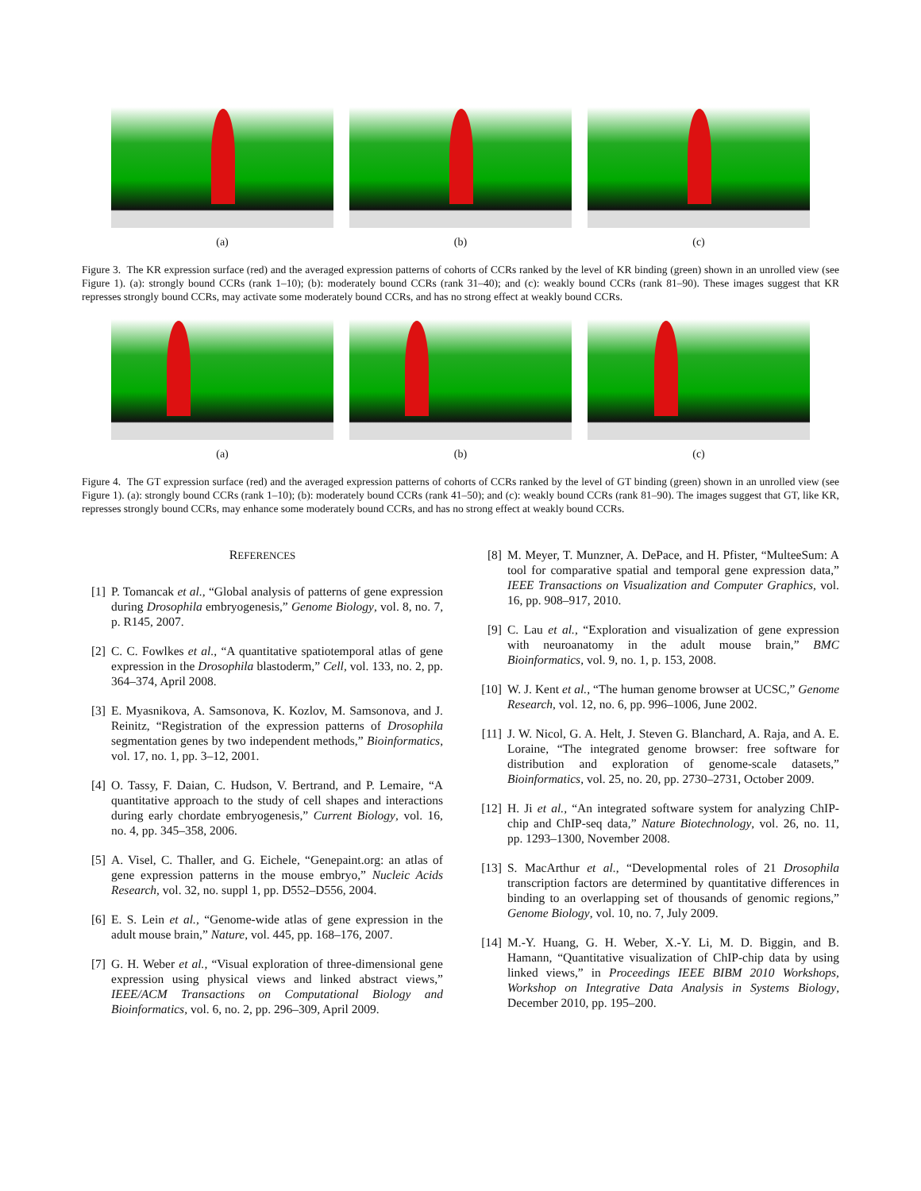(a) (b) (c)
Figure 3. The KR expression surface (red) and the averaged expression patterns of cohorts of CCRs ranked by the level of KR binding (green) shown in an unrolled view (see Figure 1). (a): strongly bound CCRs (rank 1–10); (b): moderately bound CCRs (rank 31–40); and (c): weakly bound CCRs (rank 81–90). These images suggest that KR represses strongly bound CCRs, may activate some moderately bound CCRs, and has no strong effect at weakly bound CCRs.
(a) (b) (c)
Figure 4. The GT expression surface (red) and the averaged expression patterns of cohorts of CCRs ranked by the level of GT binding (green) shown in an unrolled view (see Figure 1). (a): strongly bound CCRs (rank 1–10); (b): moderately bound CCRs (rank 41–50); and (c): weakly bound CCRs (rank 81–90). The images suggest that GT, like KR, represses strongly bound CCRs, may enhance some moderately bound CCRs, and has no strong effect at weakly bound CCRs.
REFERENCES
[1] P. Tomancak et al., “Global analysis of patterns of gene expression during Drosophila embryogenesis,” Genome Biology, vol. 8, no. 7, p. R145, 2007.
[2] C. C. Fowlkes et al., “A quantitative spatiotemporal atlas of gene expression in the Drosophila blastoderm,” Cell, vol. 133, no. 2, pp. 364–374, April 2008.
[3] E. Myasnikova, A. Samsonova, K. Kozlov, M. Samsonova, and J. Reinitz, “Registration of the expression patterns of Drosophila segmentation genes by two independent methods,” Bioinformatics, vol. 17, no. 1, pp. 3–12, 2001.
[4] O. Tassy, F. Daian, C. Hudson, V. Bertrand, and P. Lemaire, “A quantitative approach to the study of cell shapes and interactions during early chordate embryogenesis,” Current Biology, vol. 16, no. 4, pp. 345–358, 2006.
[5] A. Visel, C. Thaller, and G. Eichele, “Genepaint.org: an atlas of gene expression patterns in the mouse embryo,” Nucleic Acids Research, vol. 32, no. suppl 1, pp. D552–D556, 2004.
[6] E. S. Lein et al., “Genome-wide atlas of gene expression in the adult mouse brain,” Nature, vol. 445, pp. 168–176, 2007.
[7] G. H. Weber et al., “Visual exploration of three-dimensional gene expression using physical views and linked abstract views,” IEEE/ACM Transactions on Computational Biology and Bioinformatics, vol. 6, no. 2, pp. 296–309, April 2009.
[8] M. Meyer, T. Munzner, A. DePace, and H. Pfister, “MulteeSum: A tool for comparative spatial and temporal gene expression data,” IEEE Transactions on Visualization and Computer Graphics, vol. 16, pp. 908–917, 2010.
[9] C. Lau et al., “Exploration and visualization of gene expression with neuroanatomy in the adult mouse brain,” BMC Bioinformatics, vol. 9, no. 1, p. 153, 2008.
[10] W. J. Kent et al., “The human genome browser at UCSC,” Genome Research, vol. 12, no. 6, pp. 996–1006, June 2002.
[11] J. W. Nicol, G. A. Helt, J. Steven G. Blanchard, A. Raja, and A. E. Loraine, “The integrated genome browser: free software for distribution and exploration of genome-scale datasets,” Bioinformatics, vol. 25, no. 20, pp. 2730–2731, October 2009.
[12] H. Ji et al., “An integrated software system for analyzing ChIP-chip and ChIP-seq data,” Nature Biotechnology, vol. 26, no. 11, pp. 1293–1300, November 2008.
[13] S. MacArthur et al., “Developmental roles of 21 Drosophila transcription factors are determined by quantitative differences in binding to an overlapping set of thousands of genomic regions,” Genome Biology, vol. 10, no. 7, July 2009.
[14] M.-Y. Huang, G. H. Weber, X.-Y. Li, M. D. Biggin, and B. Hamann, “Quantitative visualization of ChIP-chip data by using linked views,” in Proceedings IEEE BIBM 2010 Workshops, Workshop on Integrative Data Analysis in Systems Biology, December 2010, pp. 195–200.